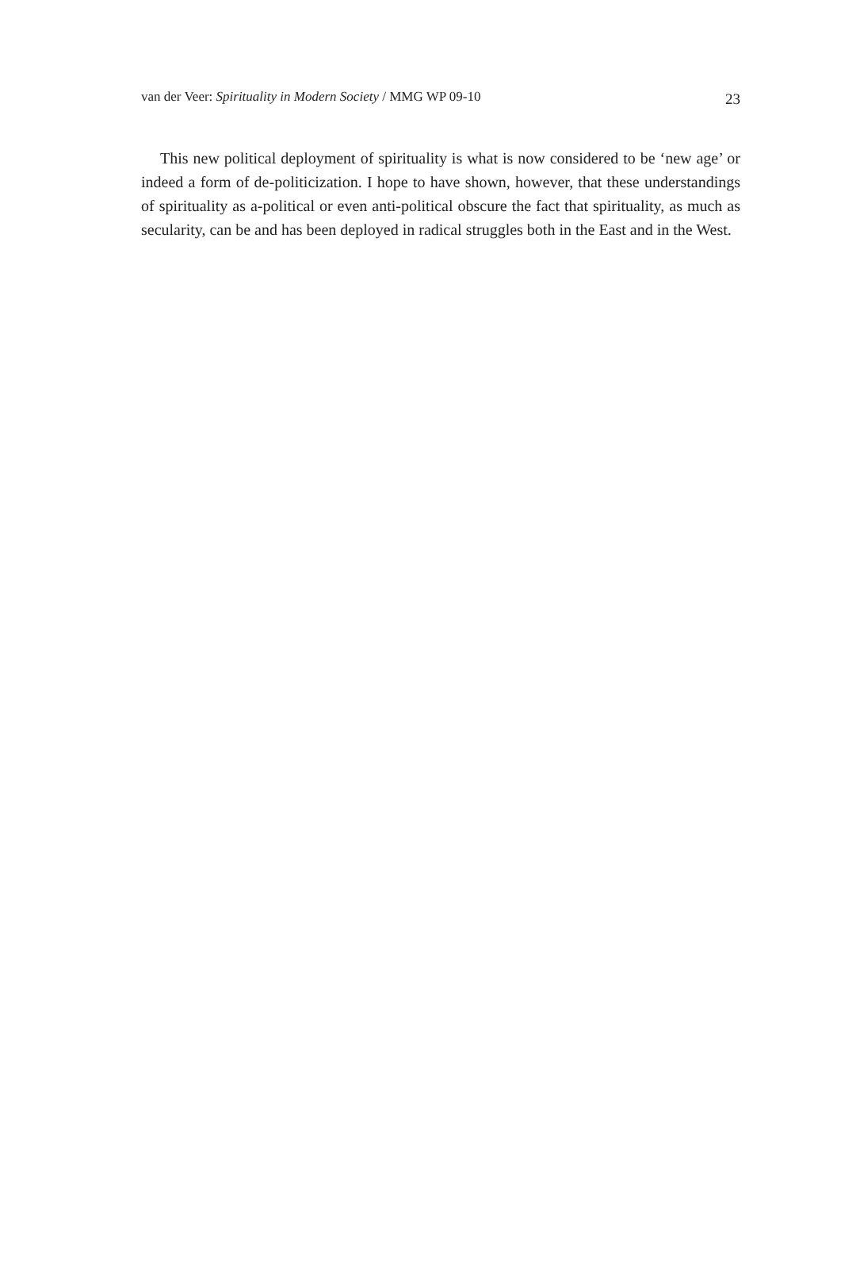van der Veer: Spirituality in Modern Society / MMG WP 09-10 23
This new political deployment of spirituality is what is now considered to be ‘new age’ or indeed a form of de-politicization. I hope to have shown, however, that these understandings of spirituality as a-political or even anti-political obscure the fact that spirituality, as much as secularity, can be and has been deployed in radical struggles both in the East and in the West.